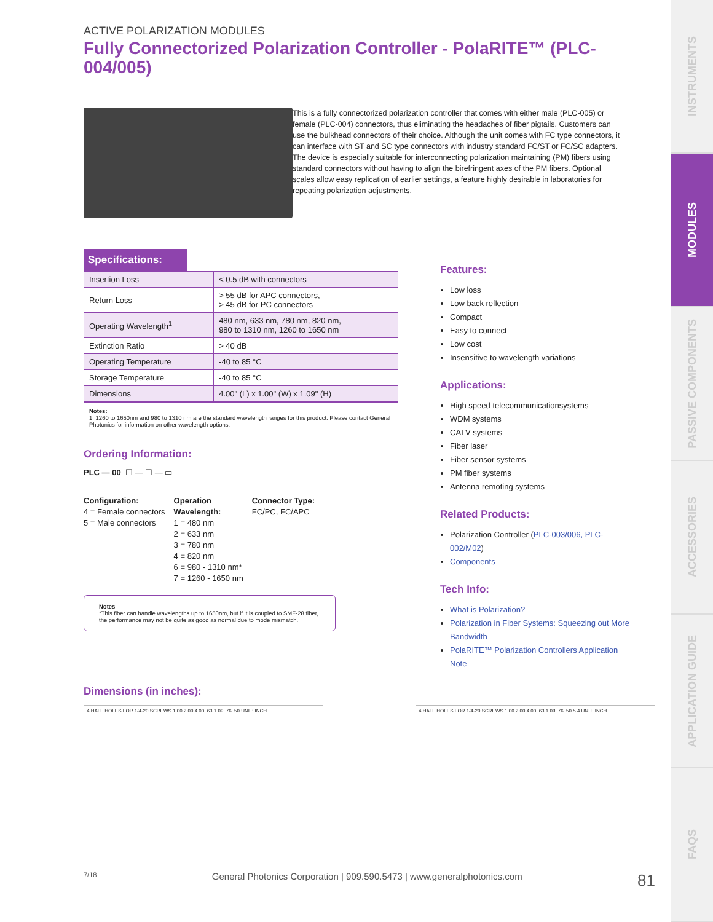INSTRUMENTS
MODULES
PASSIVE COMPONENTS
ACCESSORIES
APPLICATION GUIDE
FAQS
ACTIVE POLARIZATION MODULES
Fully Connectorized Polarization Controller - PolaRITE™ (PLC-004/005)
This is a fully connectorized polarization controller that comes with either male (PLC-005) or female (PLC-004) connectors, thus eliminating the headaches of fiber pigtails. Customers can use the bulkhead connectors of their choice. Although the unit comes with FC type connectors, it can interface with ST and SC type connectors with industry standard FC/ST or FC/SC adapters. The device is especially suitable for interconnecting polarization maintaining (PM) fibers using standard connectors without having to align the birefringent axes of the PM fibers. Optional scales allow easy replication of earlier settings, a feature highly desirable in laboratories for repeating polarization adjustments.
Specifications:
| Insertion Loss | < 0.5 dB with connectors |
| Return Loss | > 55 dB for APC connectors, > 45 dB for PC connectors |
| Operating Wavelength<sup>1</sup> | 480 nm, 633 nm, 780 nm, 820 nm, 980 to 1310 nm, 1260 to 1650 nm |
| Extinction Ratio | > 40 dB |
| Operating Temperature | -40 to 85 °C |
| Storage Temperature | -40 to 85 °C |
| Dimensions | 4.00" (L) x 1.00" (W) x 1.09" (H) |
Notes:
1. 1260 to 1650nm and 980 to 1310 nm are the standard wavelength ranges for this product. Please contact General Photonics for information on other wavelength options.
Ordering Information:
PLC — 00 ☐ — ☐ — ▭
Configuration:
4 = Female connectors
5 = Male connectors
Operation
Wavelength:
1 = 480 nm
2 = 633 nm
3 = 780 nm
4 = 820 nm
6 = 980 - 1310 nm*
7 = 1260 - 1650 nm
Connector Type:
FC/PC, FC/APC
Notes
*This fiber can handle wavelengths up to 1650nm, but if it is coupled to SMF-28 fiber, the performance may not be quite as good as normal due to mode mismatch.
Features:
Low loss
Low back reflection
Compact
Easy to connect
Low cost
Insensitive to wavelength variations
Applications:
High speed telecommunicationsystems
WDM systems
CATV systems
Fiber laser
Fiber sensor systems
PM fiber systems
Antenna remoting systems
Related Products:
Polarization Controller (PLC-003/006, PLC-002/M02)
Components
Tech Info:
What is Polarization?
Polarization in Fiber Systems: Squeezing out More Bandwidth
PolaRITE™ Polarization Controllers Application Note
Dimensions (in inches):
4 HALF HOLES FOR 1/4-20 SCREWS 1.00 2.00 4.00 .63 1.09 .76 .50 UNIT: INCH 4 HALF HOLES FOR 1/4-20 SCREWS 1.00 2.00 4.00 .63 1.09 .76 .50 5.4 UNIT: INCH
7/18 General Photonics Corporation | 909.590.5473 | www.generalphotonics.com 81